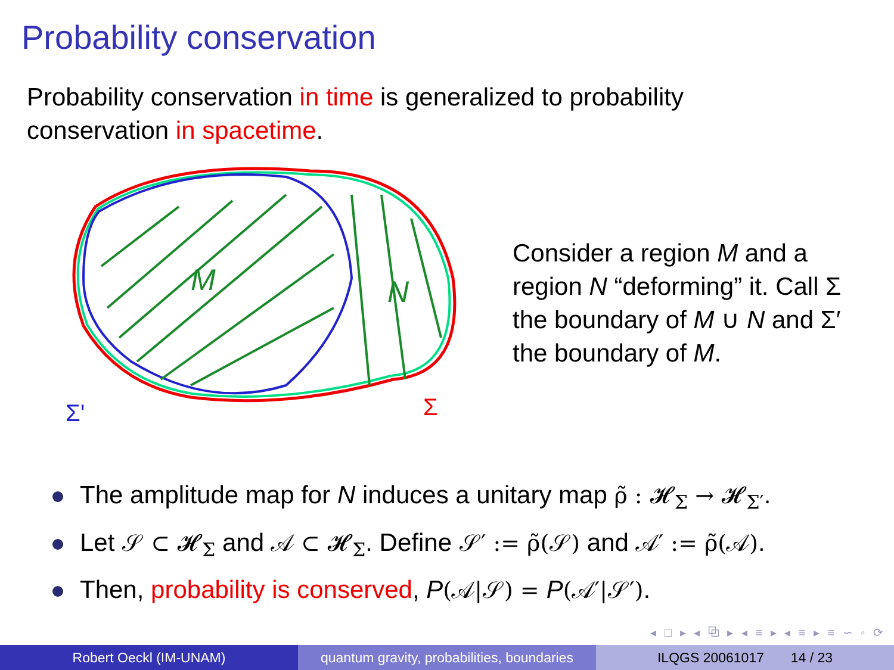Probability conservation
Probability conservation in time is generalized to probability conservation in spacetime.
M
N
Σ'
Σ
Consider a region M and a region N “deforming” it. Call Σ the boundary of M ∪ N and Σ′ the boundary of M.
The amplitude map for N induces a unitary map ρ̃ : 𝓗<sub>Σ</sub> → 𝓗<sub>Σ′</sub>.
Let 𝒮 ⊂ 𝓗<sub>Σ</sub> and 𝒜 ⊂ 𝓗<sub>Σ</sub>. Define 𝒮′ := ρ̃(𝒮) and 𝒜′ := ρ̃(𝒜).
Then, probability is conserved, P(𝒜|𝒮) = P(𝒜′|𝒮′).
◂ □ ▸ ◂ ⧉ ▸ ◂ ≡ ▸ ◂ ≡ ▸ ≡ ∽ ◦ ⟳
Robert Oeckl (IM-UNAM) quantum gravity, probabilities, boundaries
ILQGS 20061017 14 / 23